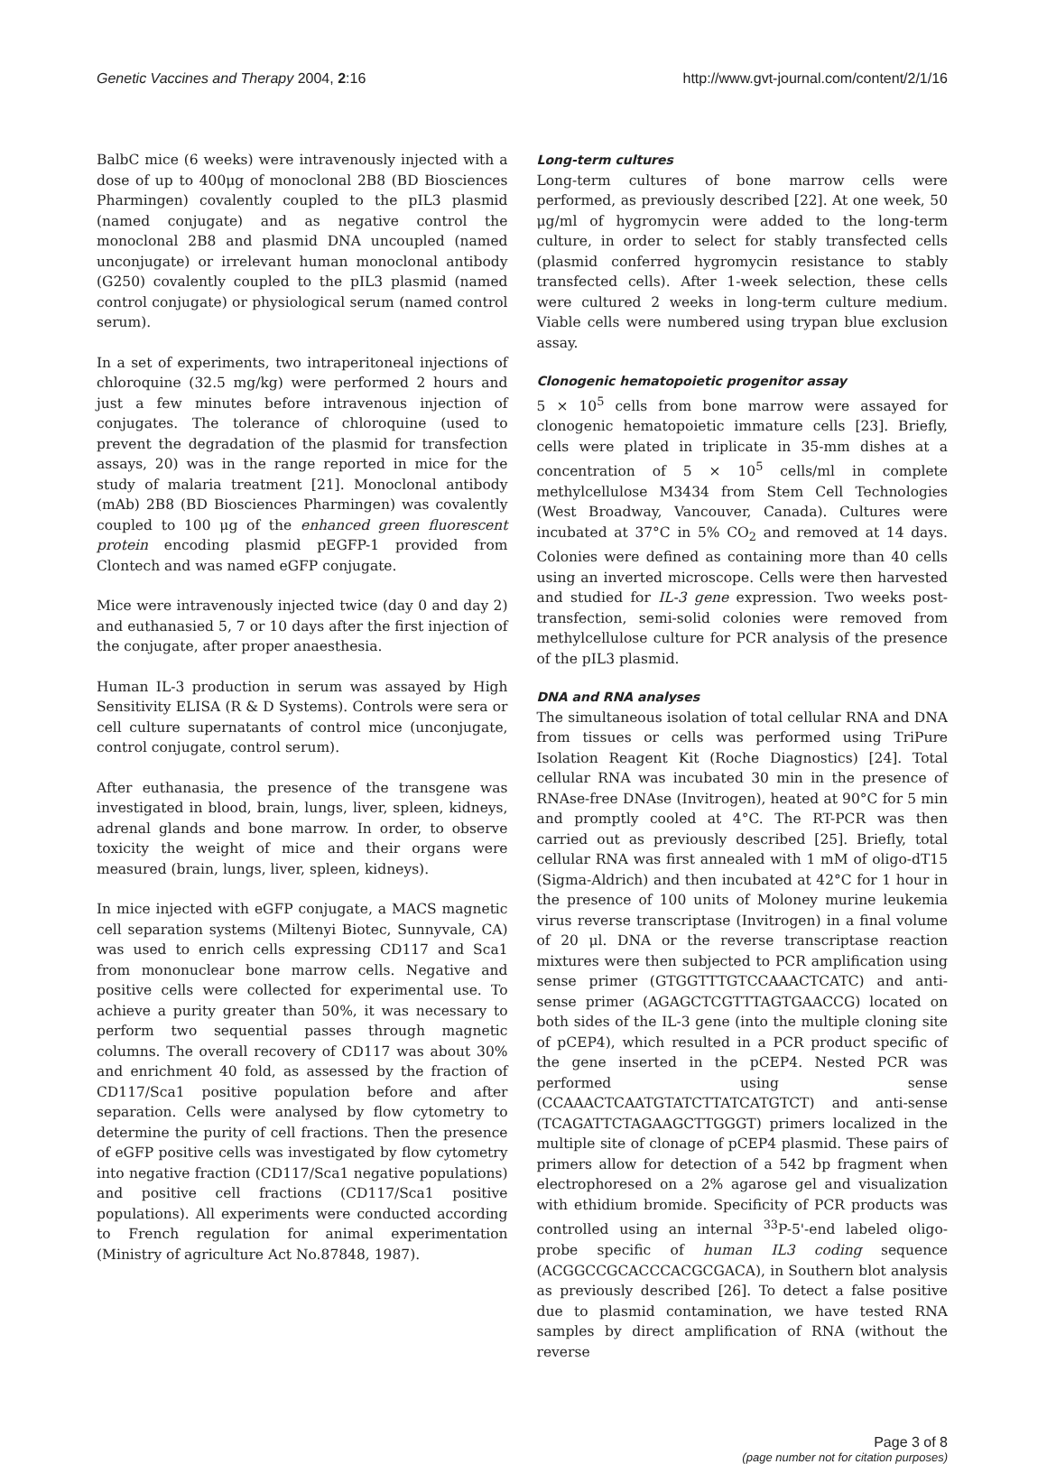Genetic Vaccines and Therapy 2004, 2:16 http://www.gvt-journal.com/content/2/1/16
BalbC mice (6 weeks) were intravenously injected with a dose of up to 400μg of monoclonal 2B8 (BD Biosciences Pharmingen) covalently coupled to the pIL3 plasmid (named conjugate) and as negative control the monoclonal 2B8 and plasmid DNA uncoupled (named unconjugate) or irrelevant human monoclonal antibody (G250) covalently coupled to the pIL3 plasmid (named control conjugate) or physiological serum (named control serum).
In a set of experiments, two intraperitoneal injections of chloroquine (32.5 mg/kg) were performed 2 hours and just a few minutes before intravenous injection of conjugates. The tolerance of chloroquine (used to prevent the degradation of the plasmid for transfection assays, 20) was in the range reported in mice for the study of malaria treatment [21]. Monoclonal antibody (mAb) 2B8 (BD Biosciences Pharmingen) was covalently coupled to 100 μg of the enhanced green fluorescent protein encoding plasmid pEGFP-1 provided from Clontech and was named eGFP conjugate.
Mice were intravenously injected twice (day 0 and day 2) and euthanasied 5, 7 or 10 days after the first injection of the conjugate, after proper anaesthesia.
Human IL-3 production in serum was assayed by High Sensitivity ELISA (R & D Systems). Controls were sera or cell culture supernatants of control mice (unconjugate, control conjugate, control serum).
After euthanasia, the presence of the transgene was investigated in blood, brain, lungs, liver, spleen, kidneys, adrenal glands and bone marrow. In order, to observe toxicity the weight of mice and their organs were measured (brain, lungs, liver, spleen, kidneys).
In mice injected with eGFP conjugate, a MACS magnetic cell separation systems (Miltenyi Biotec, Sunnyvale, CA) was used to enrich cells expressing CD117 and Sca1 from mononuclear bone marrow cells. Negative and positive cells were collected for experimental use. To achieve a purity greater than 50%, it was necessary to perform two sequential passes through magnetic columns. The overall recovery of CD117 was about 30% and enrichment 40 fold, as assessed by the fraction of CD117/Sca1 positive population before and after separation. Cells were analysed by flow cytometry to determine the purity of cell fractions. Then the presence of eGFP positive cells was investigated by flow cytometry into negative fraction (CD117/Sca1 negative populations) and positive cell fractions (CD117/Sca1 positive populations). All experiments were conducted according to French regulation for animal experimentation (Ministry of agriculture Act No.87848, 1987).
Long-term cultures
Long-term cultures of bone marrow cells were performed, as previously described [22]. At one week, 50 μg/ml of hygromycin were added to the long-term culture, in order to select for stably transfected cells (plasmid conferred hygromycin resistance to stably transfected cells). After 1-week selection, these cells were cultured 2 weeks in long-term culture medium. Viable cells were numbered using trypan blue exclusion assay.
Clonogenic hematopoietic progenitor assay
5 × 10<sup>5</sup> cells from bone marrow were assayed for clonogenic hematopoietic immature cells [23]. Briefly, cells were plated in triplicate in 35-mm dishes at a concentration of 5 × 10<sup>5</sup> cells/ml in complete methylcellulose M3434 from Stem Cell Technologies (West Broadway, Vancouver, Canada). Cultures were incubated at 37°C in 5% CO<sub>2</sub> and removed at 14 days. Colonies were defined as containing more than 40 cells using an inverted microscope. Cells were then harvested and studied for IL-3 gene expression. Two weeks post-transfection, semi-solid colonies were removed from methylcellulose culture for PCR analysis of the presence of the pIL3 plasmid.
DNA and RNA analyses
The simultaneous isolation of total cellular RNA and DNA from tissues or cells was performed using TriPure Isolation Reagent Kit (Roche Diagnostics) [24]. Total cellular RNA was incubated 30 min in the presence of RNAse-free DNAse (Invitrogen), heated at 90°C for 5 min and promptly cooled at 4°C. The RT-PCR was then carried out as previously described [25]. Briefly, total cellular RNA was first annealed with 1 mM of oligo-dT15 (Sigma-Aldrich) and then incubated at 42°C for 1 hour in the presence of 100 units of Moloney murine leukemia virus reverse transcriptase (Invitrogen) in a final volume of 20 μl. DNA or the reverse transcriptase reaction mixtures were then subjected to PCR amplification using sense primer (GTGGTTTGTCCAAACTCATC) and anti-sense primer (AGAGCTCGTTTAGTGAACCG) located on both sides of the IL-3 gene (into the multiple cloning site of pCEP4), which resulted in a PCR product specific of the gene inserted in the pCEP4. Nested PCR was performed using sense (CCAAACTCAATGTATCTTATCATGTCT) and anti-sense (TCAGATTCTAGAAGCTTGGGT) primers localized in the multiple site of clonage of pCEP4 plasmid. These pairs of primers allow for detection of a 542 bp fragment when electrophoresed on a 2% agarose gel and visualization with ethidium bromide. Specificity of PCR products was controlled using an internal <sup>33</sup>P-5'-end labeled oligo-probe specific of human IL3 coding sequence (ACGGCCGCACCCACGCGACA), in Southern blot analysis as previously described [26]. To detect a false positive due to plasmid contamination, we have tested RNA samples by direct amplification of RNA (without the reverse
Page 3 of 8
(page number not for citation purposes)